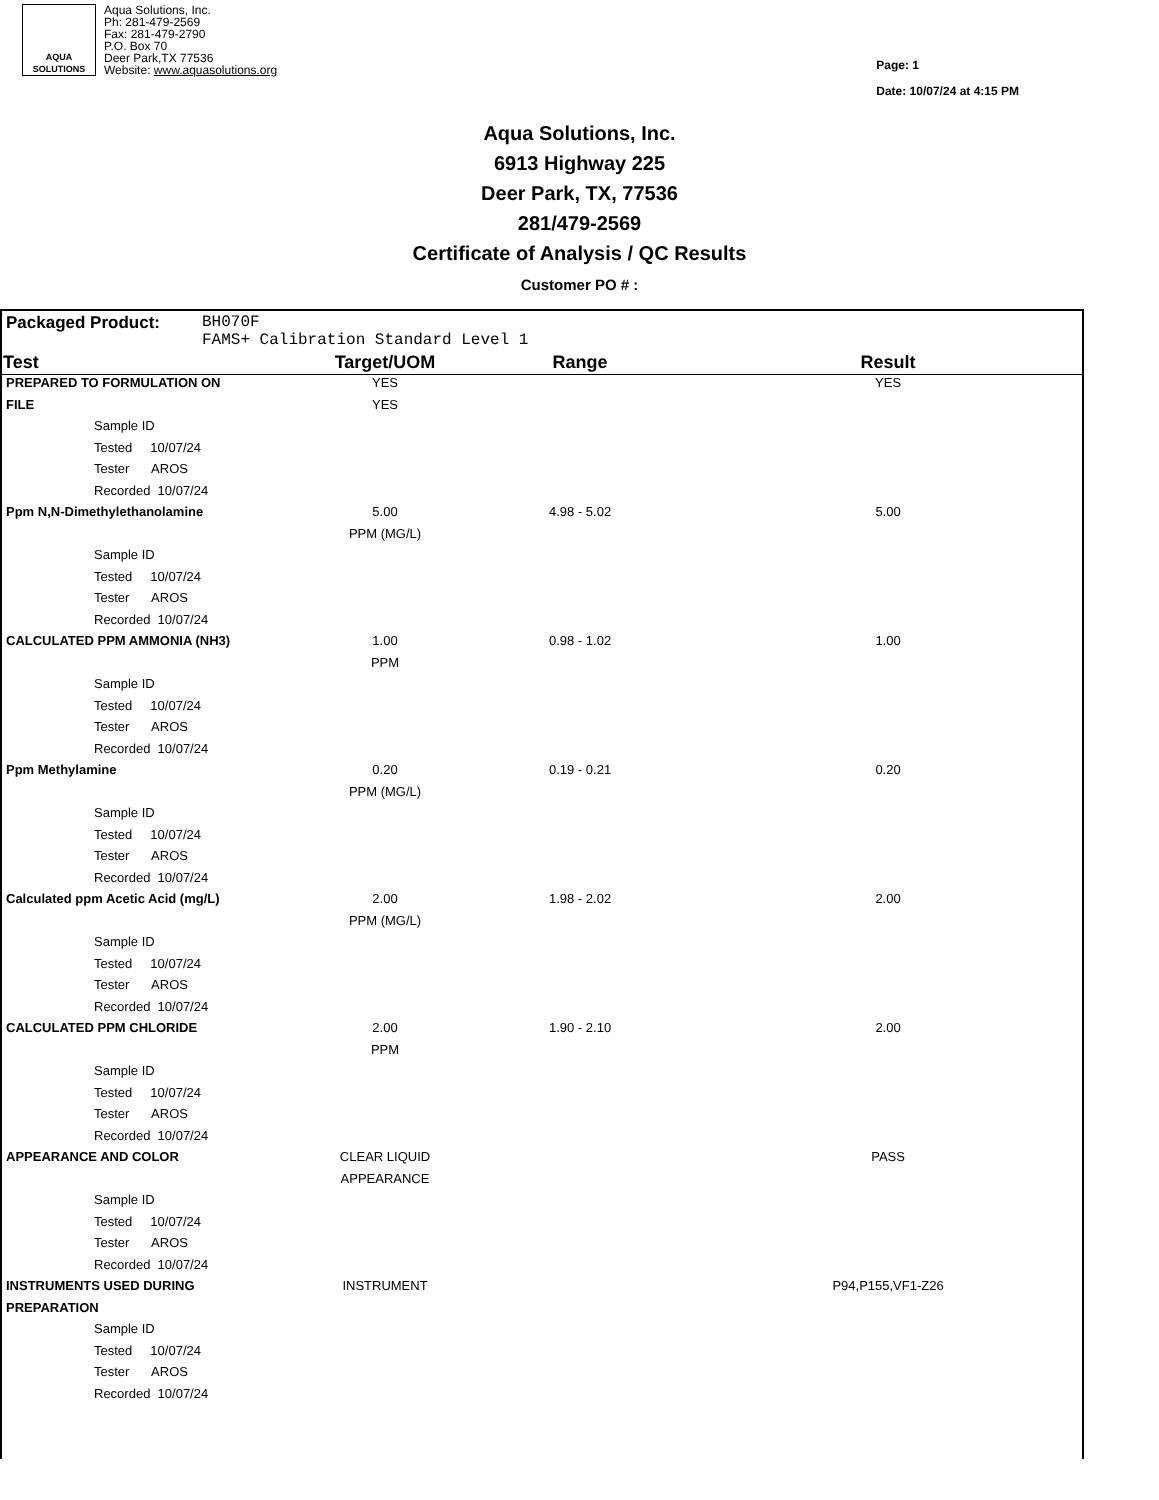AQUA
SOLUTIONS
Aqua Solutions, Inc.
Ph: 281-479-2569
Fax: 281-479-2790
P.O. Box 70
Deer Park,TX 77536
Website: www.aquasolutions.org
Page: 1
Date: 10/07/24 at 4:15 PM
Aqua Solutions, Inc.
6913 Highway 225
Deer Park, TX, 77536
281/479-2569
Certificate of Analysis / QC Results
Customer PO # :
Packaged Product: BH070F
FAMS+ Calibration Standard Level 1
| Test | Target/UOM | Range | Result |
| --- | --- | --- | --- |
| PREPARED TO FORMULATION ON | YES | | YES |
| FILE | YES | | |
| Sample ID | | | |
| Tested 10/07/24 | | | |
| Tester AROS | | | |
| Recorded 10/07/24 | | | |
| Ppm N,N-Dimethylethanolamine | 5.00 | 4.98 - 5.02 | 5.00 |
| | PPM (MG/L) | | |
| Sample ID | | | |
| Tested 10/07/24 | | | |
| Tester AROS | | | |
| Recorded 10/07/24 | | | |
| CALCULATED PPM AMMONIA (NH3) | 1.00 | 0.98 - 1.02 | 1.00 |
| | PPM | | |
| Sample ID | | | |
| Tested 10/07/24 | | | |
| Tester AROS | | | |
| Recorded 10/07/24 | | | |
| Ppm Methylamine | 0.20 | 0.19 - 0.21 | 0.20 |
| | PPM (MG/L) | | |
| Sample ID | | | |
| Tested 10/07/24 | | | |
| Tester AROS | | | |
| Recorded 10/07/24 | | | |
| Calculated ppm Acetic Acid (mg/L) | 2.00 | 1.98 - 2.02 | 2.00 |
| | PPM (MG/L) | | |
| Sample ID | | | |
| Tested 10/07/24 | | | |
| Tester AROS | | | |
| Recorded 10/07/24 | | | |
| CALCULATED PPM CHLORIDE | 2.00 | 1.90 - 2.10 | 2.00 |
| | PPM | | |
| Sample ID | | | |
| Tested 10/07/24 | | | |
| Tester AROS | | | |
| Recorded 10/07/24 | | | |
| APPEARANCE AND COLOR | CLEAR LIQUID | | PASS |
| | APPEARANCE | | |
| Sample ID | | | |
| Tested 10/07/24 | | | |
| Tester AROS | | | |
| Recorded 10/07/24 | | | |
| INSTRUMENTS USED DURING | INSTRUMENT | | P94,P155,VF1-Z26 |
| PREPARATION | | | |
| Sample ID | | | |
| Tested 10/07/24 | | | |
| Tester AROS | | | |
| Recorded 10/07/24 | | | |